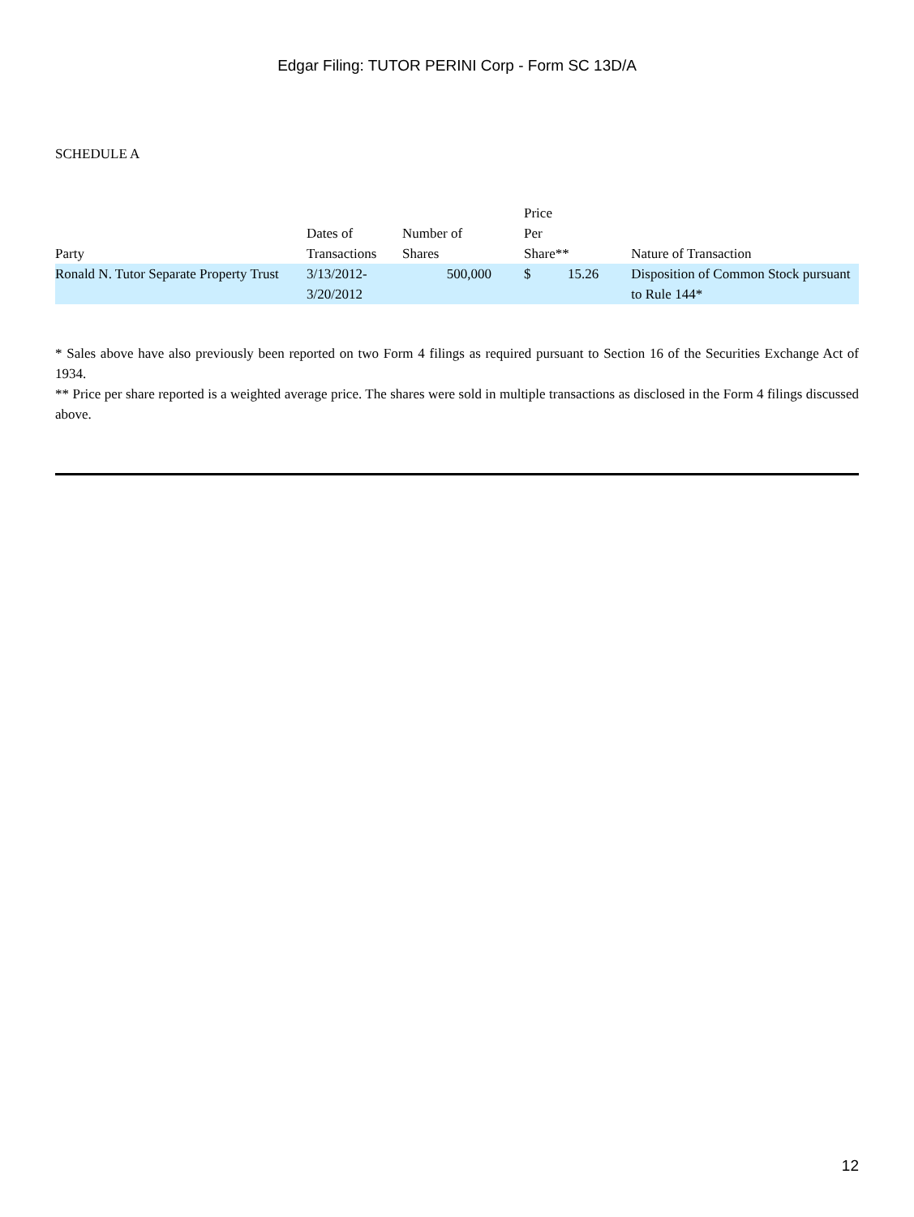Edgar Filing: TUTOR PERINI Corp - Form SC 13D/A
SCHEDULE A
| Party | Dates of Transactions | Number of Shares | Price Per Share** | | Nature of Transaction |
| --- | --- | --- | --- | --- | --- |
| Ronald N. Tutor Separate Property Trust | 3/13/2012- 3/20/2012 | 500,000 | $ | 15.26 | Disposition of Common Stock pursuant to Rule 144* |
* Sales above have also previously been reported on two Form 4 filings as required pursuant to Section 16 of the Securities Exchange Act of 1934.
** Price per share reported is a weighted average price. The shares were sold in multiple transactions as disclosed in the Form 4 filings discussed above.
12